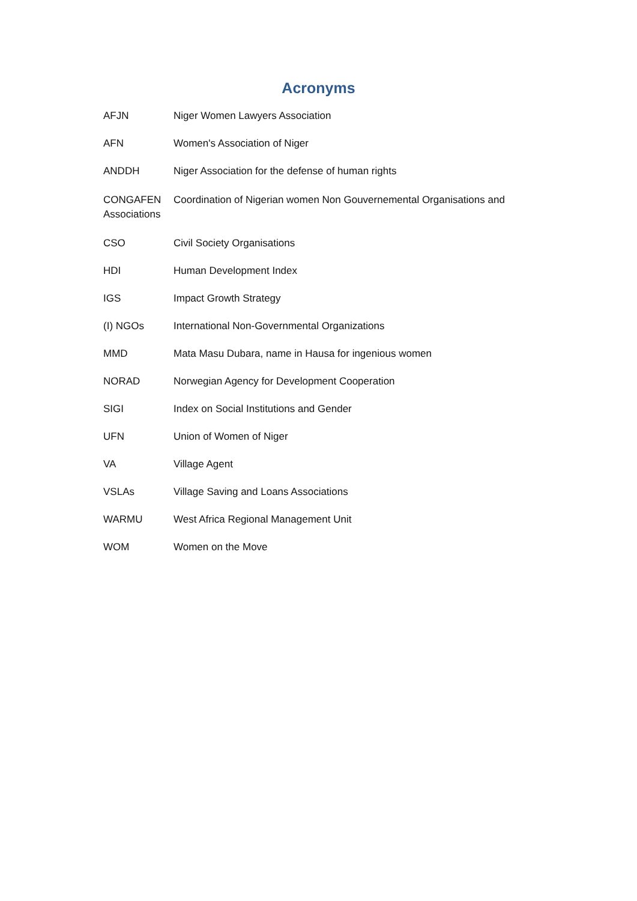Acronyms
AFJN Niger Women Lawyers Association
AFN Women's Association of Niger
ANDDH Niger Association for the defense of human rights
CONGAFEN Coordination of Nigerian women Non Gouvernemental Organisations and
Associations
CSO Civil Society Organisations
HDI Human Development Index
IGS Impact Growth Strategy
(I) NGOs International Non-Governmental Organizations
MMD Mata Masu Dubara, name in Hausa for ingenious women
NORAD Norwegian Agency for Development Cooperation
SIGI Index on Social Institutions and Gender
UFN Union of Women of Niger
VA Village Agent
VSLAs Village Saving and Loans Associations
WARMU West Africa Regional Management Unit
WOM Women on the Move